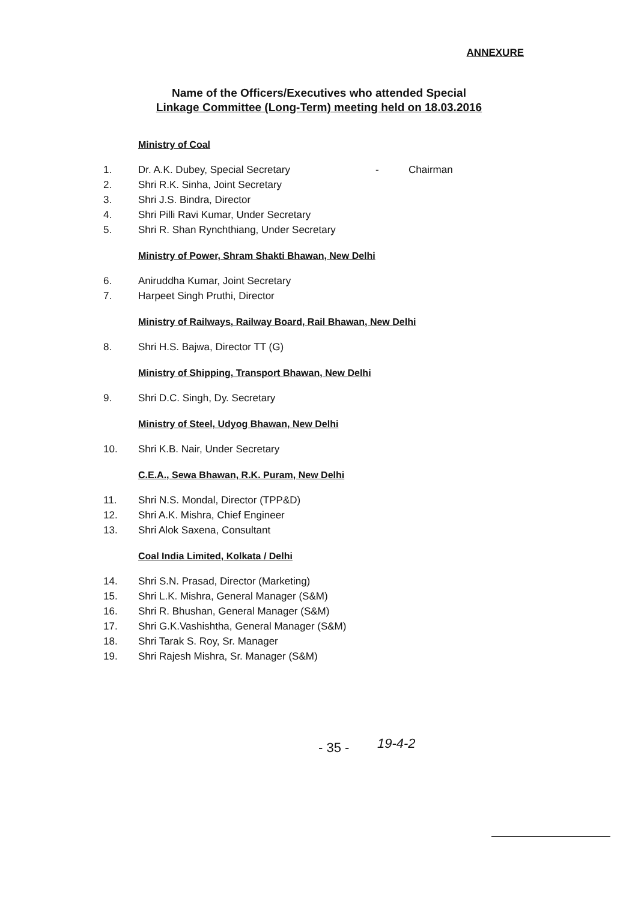ANNEXURE
Name of the Officers/Executives who attended Special
Linkage Committee (Long-Term) meeting held on 18.03.2016
Ministry of Coal
1. Dr. A.K. Dubey, Special Secretary - Chairman
2. Shri R.K. Sinha, Joint Secretary
3. Shri J.S. Bindra, Director
4. Shri Pilli Ravi Kumar, Under Secretary
5. Shri R. Shan Rynchthiang, Under Secretary
Ministry of Power, Shram Shakti Bhawan, New Delhi
6. Aniruddha Kumar, Joint Secretary
7. Harpeet Singh Pruthi, Director
Ministry of Railways, Railway Board, Rail Bhawan, New Delhi
8. Shri H.S. Bajwa, Director TT (G)
Ministry of Shipping, Transport Bhawan, New Delhi
9. Shri D.C. Singh, Dy. Secretary
Ministry of Steel, Udyog Bhawan, New Delhi
10. Shri K.B. Nair, Under Secretary
C.E.A., Sewa Bhawan, R.K. Puram, New Delhi
11. Shri N.S. Mondal, Director (TPP&D)
12. Shri A.K. Mishra, Chief Engineer
13. Shri Alok Saxena, Consultant
Coal India Limited, Kolkata / Delhi
14. Shri S.N. Prasad, Director (Marketing)
15. Shri L.K. Mishra, General Manager (S&M)
16. Shri R. Bhushan, General Manager (S&M)
17. Shri G.K.Vashishtha, General Manager (S&M)
18. Shri Tarak S. Roy, Sr. Manager
19. Shri Rajesh Mishra, Sr. Manager (S&M)
- 35 - 19-4-2